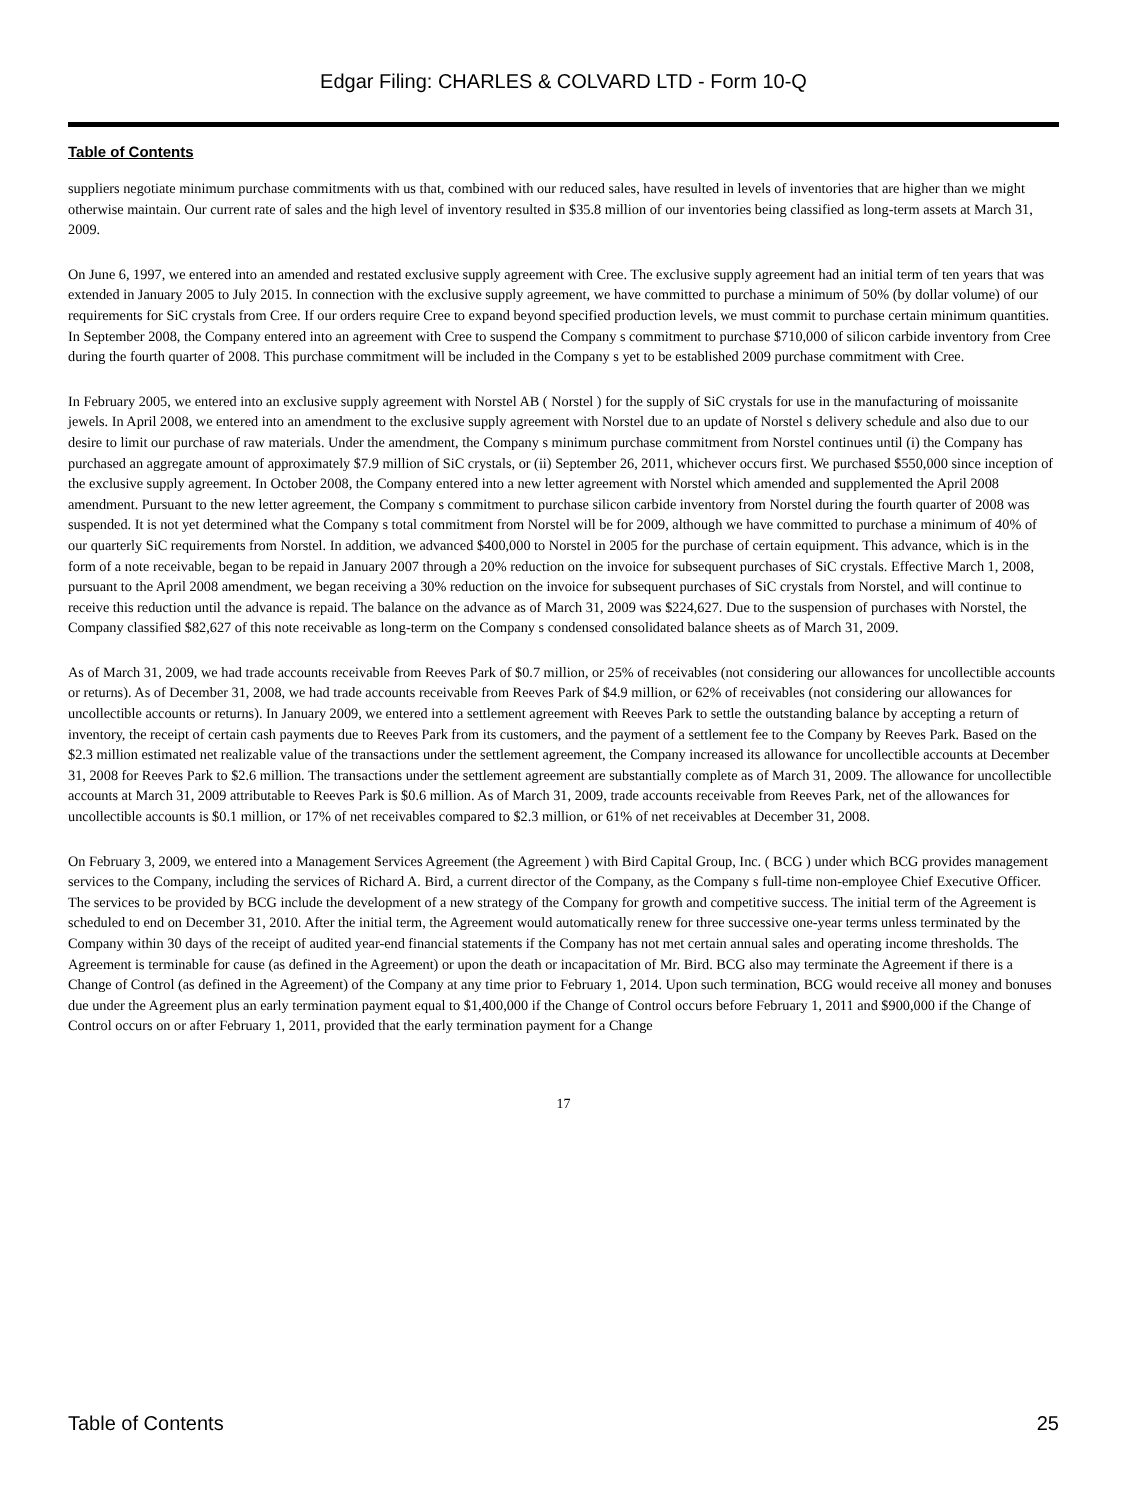Edgar Filing: CHARLES & COLVARD LTD - Form 10-Q
Table of Contents
suppliers negotiate minimum purchase commitments with us that, combined with our reduced sales, have resulted in levels of inventories that are higher than we might otherwise maintain. Our current rate of sales and the high level of inventory resulted in $35.8 million of our inventories being classified as long-term assets at March 31, 2009.
On June 6, 1997, we entered into an amended and restated exclusive supply agreement with Cree. The exclusive supply agreement had an initial term of ten years that was extended in January 2005 to July 2015. In connection with the exclusive supply agreement, we have committed to purchase a minimum of 50% (by dollar volume) of our requirements for SiC crystals from Cree. If our orders require Cree to expand beyond specified production levels, we must commit to purchase certain minimum quantities. In September 2008, the Company entered into an agreement with Cree to suspend the Company s commitment to purchase $710,000 of silicon carbide inventory from Cree during the fourth quarter of 2008. This purchase commitment will be included in the Company s yet to be established 2009 purchase commitment with Cree.
In February 2005, we entered into an exclusive supply agreement with Norstel AB ( Norstel ) for the supply of SiC crystals for use in the manufacturing of moissanite jewels. In April 2008, we entered into an amendment to the exclusive supply agreement with Norstel due to an update of Norstel s delivery schedule and also due to our desire to limit our purchase of raw materials. Under the amendment, the Company s minimum purchase commitment from Norstel continues until (i) the Company has purchased an aggregate amount of approximately $7.9 million of SiC crystals, or (ii) September 26, 2011, whichever occurs first. We purchased $550,000 since inception of the exclusive supply agreement. In October 2008, the Company entered into a new letter agreement with Norstel which amended and supplemented the April 2008 amendment. Pursuant to the new letter agreement, the Company s commitment to purchase silicon carbide inventory from Norstel during the fourth quarter of 2008 was suspended. It is not yet determined what the Company s total commitment from Norstel will be for 2009, although we have committed to purchase a minimum of 40% of our quarterly SiC requirements from Norstel. In addition, we advanced $400,000 to Norstel in 2005 for the purchase of certain equipment. This advance, which is in the form of a note receivable, began to be repaid in January 2007 through a 20% reduction on the invoice for subsequent purchases of SiC crystals. Effective March 1, 2008, pursuant to the April 2008 amendment, we began receiving a 30% reduction on the invoice for subsequent purchases of SiC crystals from Norstel, and will continue to receive this reduction until the advance is repaid. The balance on the advance as of March 31, 2009 was $224,627. Due to the suspension of purchases with Norstel, the Company classified $82,627 of this note receivable as long-term on the Company s condensed consolidated balance sheets as of March 31, 2009.
As of March 31, 2009, we had trade accounts receivable from Reeves Park of $0.7 million, or 25% of receivables (not considering our allowances for uncollectible accounts or returns). As of December 31, 2008, we had trade accounts receivable from Reeves Park of $4.9 million, or 62% of receivables (not considering our allowances for uncollectible accounts or returns). In January 2009, we entered into a settlement agreement with Reeves Park to settle the outstanding balance by accepting a return of inventory, the receipt of certain cash payments due to Reeves Park from its customers, and the payment of a settlement fee to the Company by Reeves Park. Based on the $2.3 million estimated net realizable value of the transactions under the settlement agreement, the Company increased its allowance for uncollectible accounts at December 31, 2008 for Reeves Park to $2.6 million. The transactions under the settlement agreement are substantially complete as of March 31, 2009. The allowance for uncollectible accounts at March 31, 2009 attributable to Reeves Park is $0.6 million. As of March 31, 2009, trade accounts receivable from Reeves Park, net of the allowances for uncollectible accounts is $0.1 million, or 17% of net receivables compared to $2.3 million, or 61% of net receivables at December 31, 2008.
On February 3, 2009, we entered into a Management Services Agreement (the Agreement ) with Bird Capital Group, Inc. ( BCG ) under which BCG provides management services to the Company, including the services of Richard A. Bird, a current director of the Company, as the Company s full-time non-employee Chief Executive Officer. The services to be provided by BCG include the development of a new strategy of the Company for growth and competitive success. The initial term of the Agreement is scheduled to end on December 31, 2010. After the initial term, the Agreement would automatically renew for three successive one-year terms unless terminated by the Company within 30 days of the receipt of audited year-end financial statements if the Company has not met certain annual sales and operating income thresholds. The Agreement is terminable for cause (as defined in the Agreement) or upon the death or incapacitation of Mr. Bird. BCG also may terminate the Agreement if there is a Change of Control (as defined in the Agreement) of the Company at any time prior to February 1, 2014. Upon such termination, BCG would receive all money and bonuses due under the Agreement plus an early termination payment equal to $1,400,000 if the Change of Control occurs before February 1, 2011 and $900,000 if the Change of Control occurs on or after February 1, 2011, provided that the early termination payment for a Change
17
Table of Contents 25